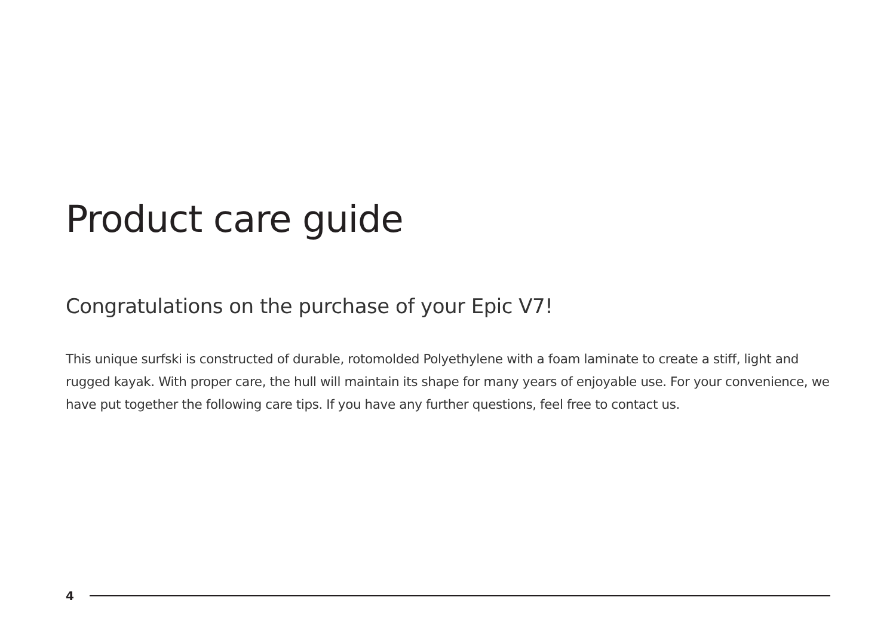Product care guide
Congratulations on the purchase of your Epic V7!
This unique surfski is constructed of durable, rotomolded Polyethylene with a foam laminate to create a stiff, light and rugged kayak. With proper care, the hull will maintain its shape for many years of enjoyable use. For your convenience, we have put together the following care tips. If you have any further questions, feel free to contact us.
4